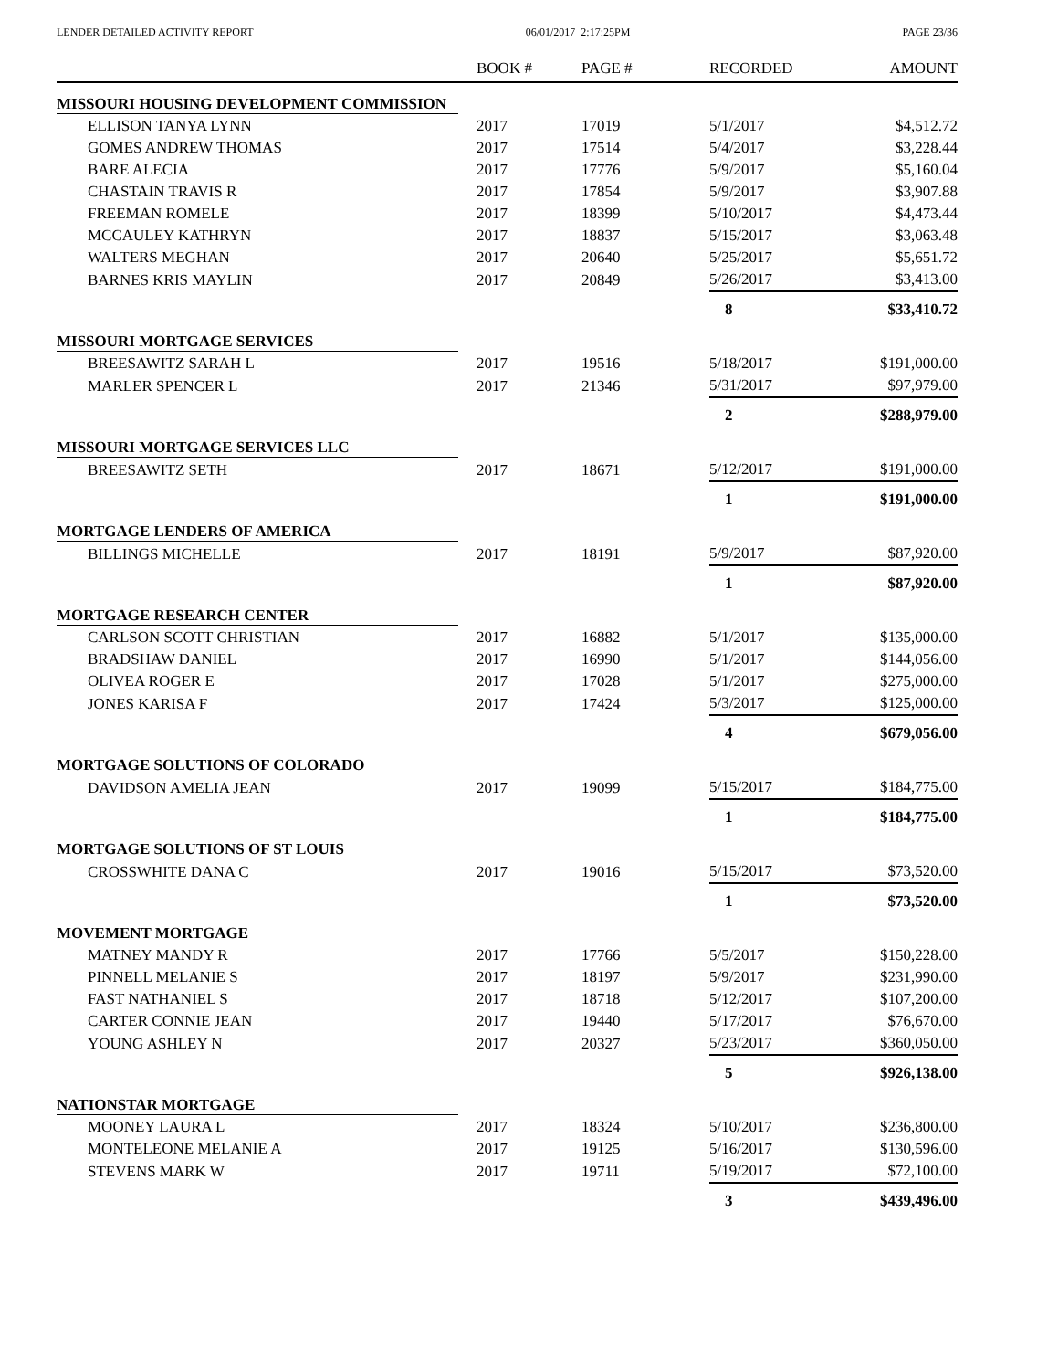LENDER DETAILED ACTIVITY REPORT 06/01/2017 2:17:25PM PAGE 23/36
| | BOOK # | PAGE # | RECORDED | AMOUNT |
| --- | --- | --- | --- | --- |
| MISSOURI HOUSING DEVELOPMENT COMMISSION | | | | |
| ELLISON TANYA LYNN | 2017 | 17019 | 5/1/2017 | $4,512.72 |
| GOMES ANDREW THOMAS | 2017 | 17514 | 5/4/2017 | $3,228.44 |
| BARE ALECIA | 2017 | 17776 | 5/9/2017 | $5,160.04 |
| CHASTAIN TRAVIS R | 2017 | 17854 | 5/9/2017 | $3,907.88 |
| FREEMAN ROMELE | 2017 | 18399 | 5/10/2017 | $4,473.44 |
| MCCAULEY KATHRYN | 2017 | 18837 | 5/15/2017 | $3,063.48 |
| WALTERS MEGHAN | 2017 | 20640 | 5/25/2017 | $5,651.72 |
| BARNES KRIS MAYLIN | 2017 | 20849 | 5/26/2017 | $3,413.00 |
| | | | 8 | $33,410.72 |
| MISSOURI MORTGAGE SERVICES | | | | |
| BREESAWITZ SARAH L | 2017 | 19516 | 5/18/2017 | $191,000.00 |
| MARLER SPENCER L | 2017 | 21346 | 5/31/2017 | $97,979.00 |
| | | | 2 | $288,979.00 |
| MISSOURI MORTGAGE SERVICES LLC | | | | |
| BREESAWITZ SETH | 2017 | 18671 | 5/12/2017 | $191,000.00 |
| | | | 1 | $191,000.00 |
| MORTGAGE LENDERS OF AMERICA | | | | |
| BILLINGS MICHELLE | 2017 | 18191 | 5/9/2017 | $87,920.00 |
| | | | 1 | $87,920.00 |
| MORTGAGE RESEARCH CENTER | | | | |
| CARLSON SCOTT CHRISTIAN | 2017 | 16882 | 5/1/2017 | $135,000.00 |
| BRADSHAW DANIEL | 2017 | 16990 | 5/1/2017 | $144,056.00 |
| OLIVEA ROGER E | 2017 | 17028 | 5/1/2017 | $275,000.00 |
| JONES KARISA F | 2017 | 17424 | 5/3/2017 | $125,000.00 |
| | | | 4 | $679,056.00 |
| MORTGAGE SOLUTIONS OF COLORADO | | | | |
| DAVIDSON AMELIA JEAN | 2017 | 19099 | 5/15/2017 | $184,775.00 |
| | | | 1 | $184,775.00 |
| MORTGAGE SOLUTIONS OF ST LOUIS | | | | |
| CROSSWHITE DANA C | 2017 | 19016 | 5/15/2017 | $73,520.00 |
| | | | 1 | $73,520.00 |
| MOVEMENT MORTGAGE | | | | |
| MATNEY MANDY R | 2017 | 17766 | 5/5/2017 | $150,228.00 |
| PINNELL MELANIE S | 2017 | 18197 | 5/9/2017 | $231,990.00 |
| FAST NATHANIEL S | 2017 | 18718 | 5/12/2017 | $107,200.00 |
| CARTER CONNIE JEAN | 2017 | 19440 | 5/17/2017 | $76,670.00 |
| YOUNG ASHLEY N | 2017 | 20327 | 5/23/2017 | $360,050.00 |
| | | | 5 | $926,138.00 |
| NATIONSTAR MORTGAGE | | | | |
| MOONEY LAURA L | 2017 | 18324 | 5/10/2017 | $236,800.00 |
| MONTELEONE MELANIE A | 2017 | 19125 | 5/16/2017 | $130,596.00 |
| STEVENS MARK W | 2017 | 19711 | 5/19/2017 | $72,100.00 |
| | | | 3 | $439,496.00 |